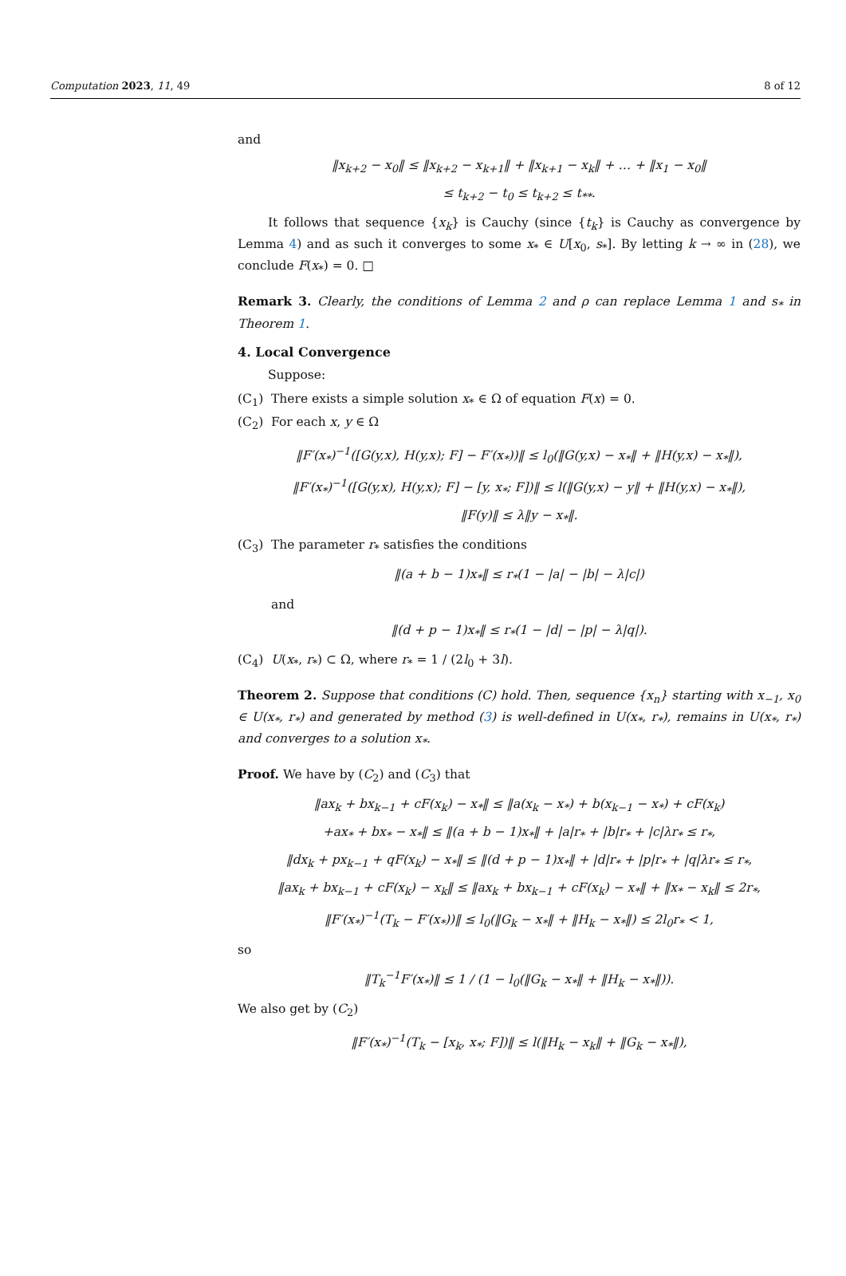Computation 2023, 11, 49 8 of 12
and
‖x<sub>k+2</sub> − x<sub>0</sub>‖ ≤ ‖x<sub>k+2</sub> − x<sub>k+1</sub>‖ + ‖x<sub>k+1</sub> − x<sub>k</sub>‖ + … + ‖x<sub>1</sub> − x<sub>0</sub>‖
≤ t<sub>k+2</sub> − t<sub>0</sub> ≤ t<sub>k+2</sub> ≤ t<sub>**</sub>.
It follows that sequence {x<sub>k</sub>} is Cauchy (since {t<sub>k</sub>} is Cauchy as convergence by Lemma 4) and as such it converges to some x<sub>*</sub> ∈ U[x<sub>0</sub>, s<sub>*</sub>]. By letting k → ∞ in (28), we conclude F(x<sub>*</sub>) = 0. □
Remark 3. Clearly, the conditions of Lemma 2 and ρ can replace Lemma 1 and s<sub>*</sub> in Theorem 1.
4. Local Convergence
Suppose:
(C<sub>1</sub>) There exists a simple solution x<sub>*</sub> ∈ Ω of equation F(x) = 0.
(C<sub>2</sub>) For each x, y ∈ Ω
‖F′(x<sub>*</sub>)<sup>−1</sup>([G(y,x), H(y,x); F] − F′(x<sub>*</sub>))‖ ≤ l<sub>0</sub>(‖G(y,x) − x<sub>*</sub>‖ + ‖H(y,x) − x<sub>*</sub>‖),
‖F′(x<sub>*</sub>)<sup>−1</sup>([G(y,x), H(y,x); F] − [y, x<sub>*</sub>; F])‖ ≤ l(‖G(y,x) − y‖ + ‖H(y,x) − x<sub>*</sub>‖),
‖F(y)‖ ≤ λ‖y − x<sub>*</sub>‖.
(C<sub>3</sub>) The parameter r<sub>*</sub> satisfies the conditions
‖(a + b − 1)x<sub>*</sub>‖ ≤ r<sub>*</sub>(1 − |a| − |b| − λ|c|)
and
‖(d + p − 1)x<sub>*</sub>‖ ≤ r<sub>*</sub>(1 − |d| − |p| − λ|q|).
(C<sub>4</sub>) U(x<sub>*</sub>, r<sub>*</sub>) ⊂ Ω, where r<sub>*</sub> = 1 / (2l<sub>0</sub> + 3l).
Theorem 2. Suppose that conditions (C) hold. Then, sequence {x<sub>n</sub>} starting with x<sub>−1</sub>, x<sub>0</sub> ∈ U(x<sub>*</sub>, r<sub>*</sub>) and generated by method (3) is well-defined in U(x<sub>*</sub>, r<sub>*</sub>), remains in U(x<sub>*</sub>, r<sub>*</sub>) and converges to a solution x<sub>*</sub>.
Proof. We have by (C<sub>2</sub>) and (C<sub>3</sub>) that
‖ax<sub>k</sub> + bx<sub>k−1</sub> + cF(x<sub>k</sub>) − x<sub>*</sub>‖ ≤ ‖a(x<sub>k</sub> − x<sub>*</sub>) + b(x<sub>k−1</sub> − x<sub>*</sub>) + cF(x<sub>k</sub>)
+ax<sub>*</sub> + bx<sub>*</sub> − x<sub>*</sub>‖ ≤ ‖(a + b − 1)x<sub>*</sub>‖ + |a|r<sub>*</sub> + |b|r<sub>*</sub> + |c|λr<sub>*</sub> ≤ r<sub>*</sub>,
‖dx<sub>k</sub> + px<sub>k−1</sub> + qF(x<sub>k</sub>) − x<sub>*</sub>‖ ≤ ‖(d + p − 1)x<sub>*</sub>‖ + |d|r<sub>*</sub> + |p|r<sub>*</sub> + |q|λr<sub>*</sub> ≤ r<sub>*</sub>,
‖ax<sub>k</sub> + bx<sub>k−1</sub> + cF(x<sub>k</sub>) − x<sub>k</sub>‖ ≤ ‖ax<sub>k</sub> + bx<sub>k−1</sub> + cF(x<sub>k</sub>) − x<sub>*</sub>‖ + ‖x<sub>*</sub> − x<sub>k</sub>‖ ≤ 2r<sub>*</sub>,
‖F′(x<sub>*</sub>)<sup>−1</sup>(T<sub>k</sub> − F′(x<sub>*</sub>))‖ ≤ l<sub>0</sub>(‖G<sub>k</sub> − x<sub>*</sub>‖ + ‖H<sub>k</sub> − x<sub>*</sub>‖) ≤ 2l<sub>0</sub>r<sub>*</sub> < 1,
so
‖T<sub>k</sub><sup>−1</sup>F′(x<sub>*</sub>)‖ ≤ 1 / (1 − l<sub>0</sub>(‖G<sub>k</sub> − x<sub>*</sub>‖ + ‖H<sub>k</sub> − x<sub>*</sub>‖)).
We also get by (C<sub>2</sub>)
‖F′(x<sub>*</sub>)<sup>−1</sup>(T<sub>k</sub> − [x<sub>k</sub>, x<sub>*</sub>; F])‖ ≤ l(‖H<sub>k</sub> − x<sub>k</sub>‖ + ‖G<sub>k</sub> − x<sub>*</sub>‖),